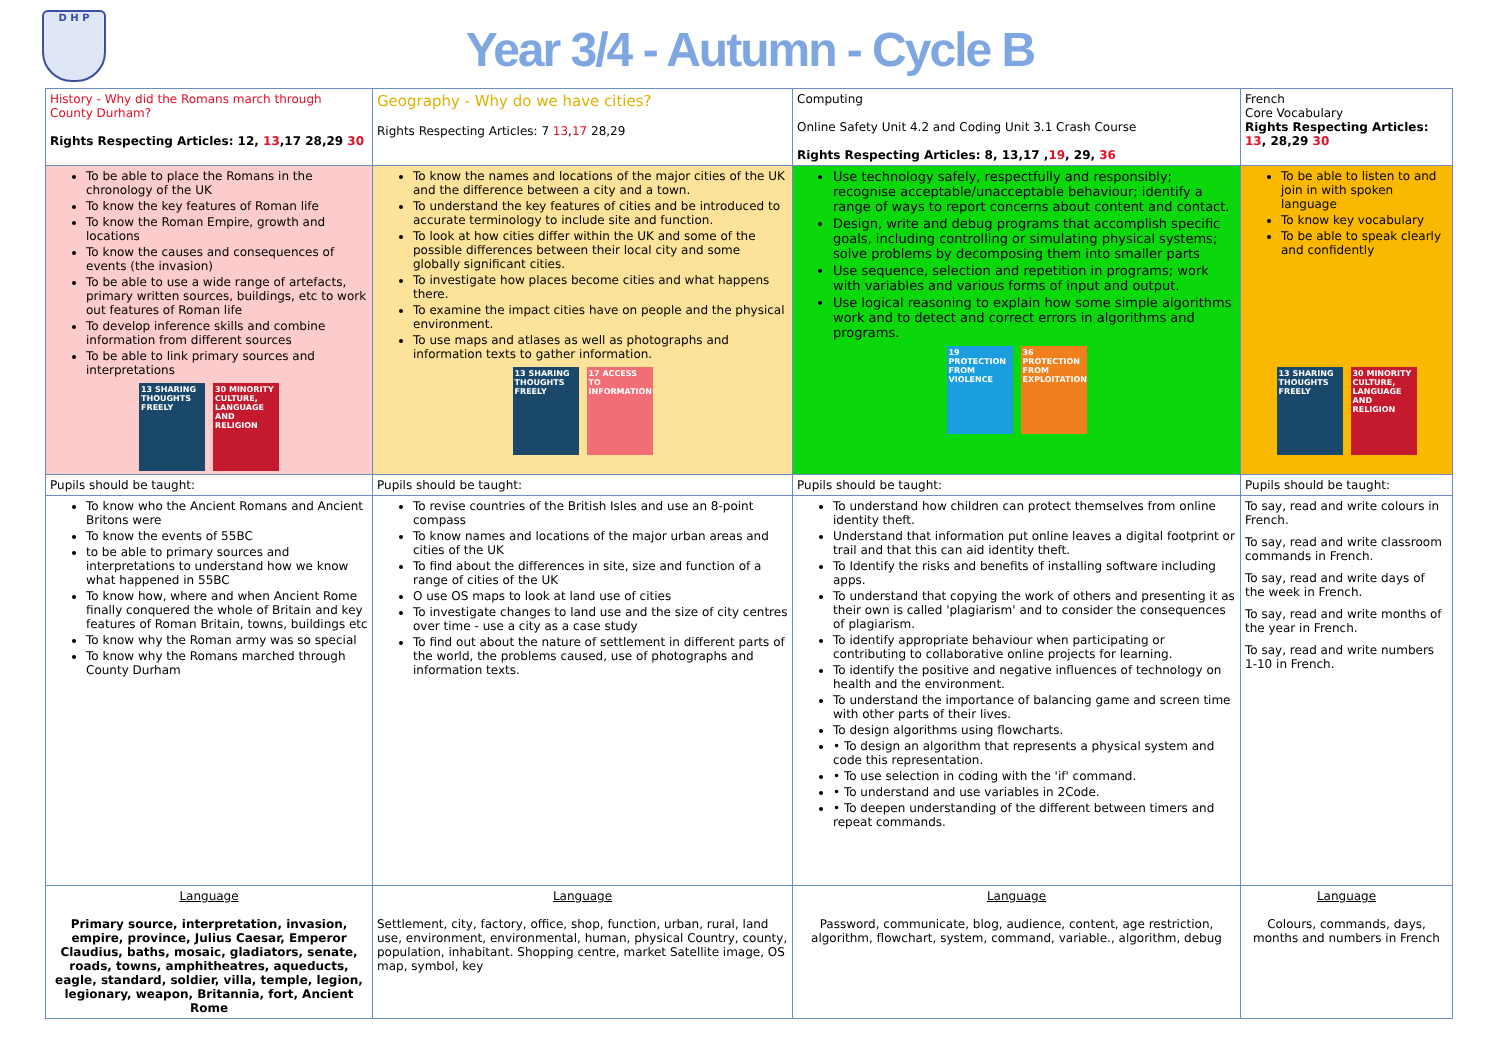D H P
Year 3/4 - Autumn - Cycle B
| History - Why did the Romans march through County Durham? Rights Respecting Articles: 12, 13 ,17 28,29 30 | Geography - Why do we have cities? Rights Respecting Articles: 7 13 , 17 28,29 | Computing Online Safety Unit 4.2 and Coding Unit 3.1 Crash Course Rights Respecting Articles: 8, 13,17 , 19 , 29, 36 | French Core Vocabulary Rights Respecting Articles: 13 , 28,29 30 |
| To be able to place the Romans in the chronology of the UK To know the key features of Roman life To know the Roman Empire, growth and locations To know the causes and consequences of events (the invasion) To be able to use a wide range of artefacts, primary written sources, buildings, etc to work out features of Roman life To develop inference skills and combine information from different sources To be able to link primary sources and interpretations 13 SHARING THOUGHTS FREELY 30 MINORITY CULTURE, LANGUAGE AND RELIGION | To know the names and locations of the major cities of the UK and the difference between a city and a town. To understand the key features of cities and be introduced to accurate terminology to include site and function. To look at how cities differ within the UK and some of the possible differences between their local city and some globally significant cities. To investigate how places become cities and what happens there. To examine the impact cities have on people and the physical environment. To use maps and atlases as well as photographs and information texts to gather information. 13 SHARING THOUGHTS FREELY 17 ACCESS TO INFORMATION | Use technology safely, respectfully and responsibly; recognise acceptable/unacceptable behaviour; identify a range of ways to report concerns about content and contact. Design, write and debug programs that accomplish specific goals, including controlling or simulating physical systems; solve problems by decomposing them into smaller parts Use sequence, selection and repetition in programs; work with variables and various forms of input and output. Use logical reasoning to explain how some simple algorithms work and to detect and correct errors in algorithms and programs. 19 PROTECTION FROM VIOLENCE 36 PROTECTION FROM EXPLOITATION | To be able to listen to and join in with spoken language To know key vocabulary To be able to speak clearly and confidently 13 SHARING THOUGHTS FREELY 30 MINORITY CULTURE, LANGUAGE AND RELIGION |
| Pupils should be taught: | Pupils should be taught: | Pupils should be taught: | Pupils should be taught: |
| To know who the Ancient Romans and Ancient Britons were To know the events of 55BC to be able to primary sources and interpretations to understand how we know what happened in 55BC To know how, where and when Ancient Rome finally conquered the whole of Britain and key features of Roman Britain, towns, buildings etc To know why the Roman army was so special To know why the Romans marched through County Durham | To revise countries of the British Isles and use an 8-point compass To know names and locations of the major urban areas and cities of the UK To find about the differences in site, size and function of a range of cities of the UK O use OS maps to look at land use of cities To investigate changes to land use and the size of city centres over time - use a city as a case study To find out about the nature of settlement in different parts of the world, the problems caused, use of photographs and information texts. | To understand how children can protect themselves from online identity theft. Understand that information put online leaves a digital footprint or trail and that this can aid identity theft. To Identify the risks and benefits of installing software including apps. To understand that copying the work of others and presenting it as their own is called 'plagiarism' and to consider the consequences of plagiarism. To identify appropriate behaviour when participating or contributing to collaborative online projects for learning. To identify the positive and negative influences of technology on health and the environment. To understand the importance of balancing game and screen time with other parts of their lives. To design algorithms using flowcharts. • To design an algorithm that represents a physical system and code this representation. • To use selection in coding with the 'if' command. • To understand and use variables in 2Code. • To deepen understanding of the different between timers and repeat commands. | To say, read and write colours in French. To say, read and write classroom commands in French. To say, read and write days of the week in French. To say, read and write months of the year in French. To say, read and write numbers 1-10 in French. |
| Language Primary source, interpretation, invasion, empire, province, Julius Caesar, Emperor Claudius, baths, mosaic, gladiators, senate, roads, towns, amphitheatres, aqueducts, eagle, standard, soldier, villa, temple, legion, legionary, weapon, Britannia, fort, Ancient Rome | Language Settlement, city, factory, office, shop, function, urban, rural, land use, environment, environmental, human, physical Country, county, population, inhabitant. Shopping centre, market Satellite image, OS map, symbol, key | Language Password, communicate, blog, audience, content, age restriction, algorithm, flowchart, system, command, variable., algorithm, debug | Language Colours, commands, days, months and numbers in French |